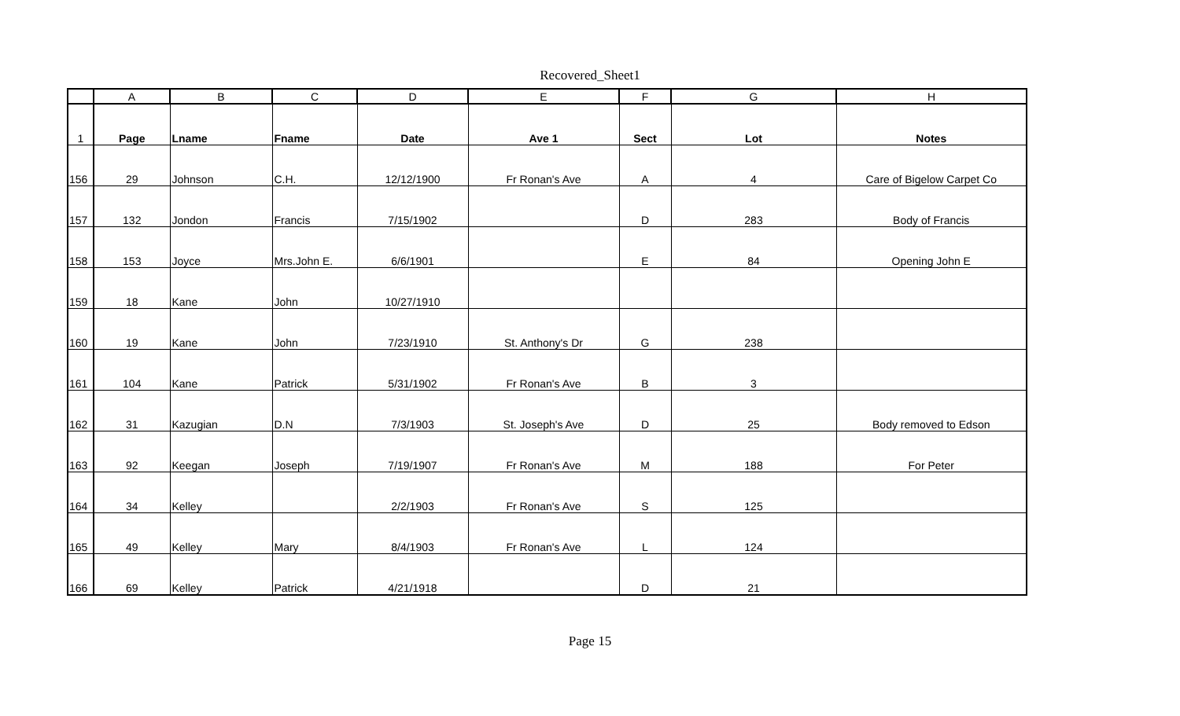Recovered_Sheet1
| | A | B | C | D | E | F | G | H |
| 1 | Page | Lname | Fname | Date | Ave 1 | Sect | Lot | Notes |
| 156 | 29 | Johnson | C.H. | 12/12/1900 | Fr Ronan's Ave | A | 4 | Care of Bigelow Carpet Co |
| 157 | 132 | Jondon | Francis | 7/15/1902 | | D | 283 | Body of Francis |
| 158 | 153 | Joyce | Mrs.John E. | 6/6/1901 | | E | 84 | Opening John E |
| 159 | 18 | Kane | John | 10/27/1910 | | | | |
| 160 | 19 | Kane | John | 7/23/1910 | St. Anthony's Dr | G | 238 | |
| 161 | 104 | Kane | Patrick | 5/31/1902 | Fr Ronan's Ave | B | 3 | |
| 162 | 31 | Kazugian | D.N | 7/3/1903 | St. Joseph's Ave | D | 25 | Body removed to Edson |
| 163 | 92 | Keegan | Joseph | 7/19/1907 | Fr Ronan's Ave | M | 188 | For Peter |
| 164 | 34 | Kelley | | 2/2/1903 | Fr Ronan's Ave | S | 125 | |
| 165 | 49 | Kelley | Mary | 8/4/1903 | Fr Ronan's Ave | L | 124 | |
| 166 | 69 | Kelley | Patrick | 4/21/1918 | | D | 21 | |
Page 15